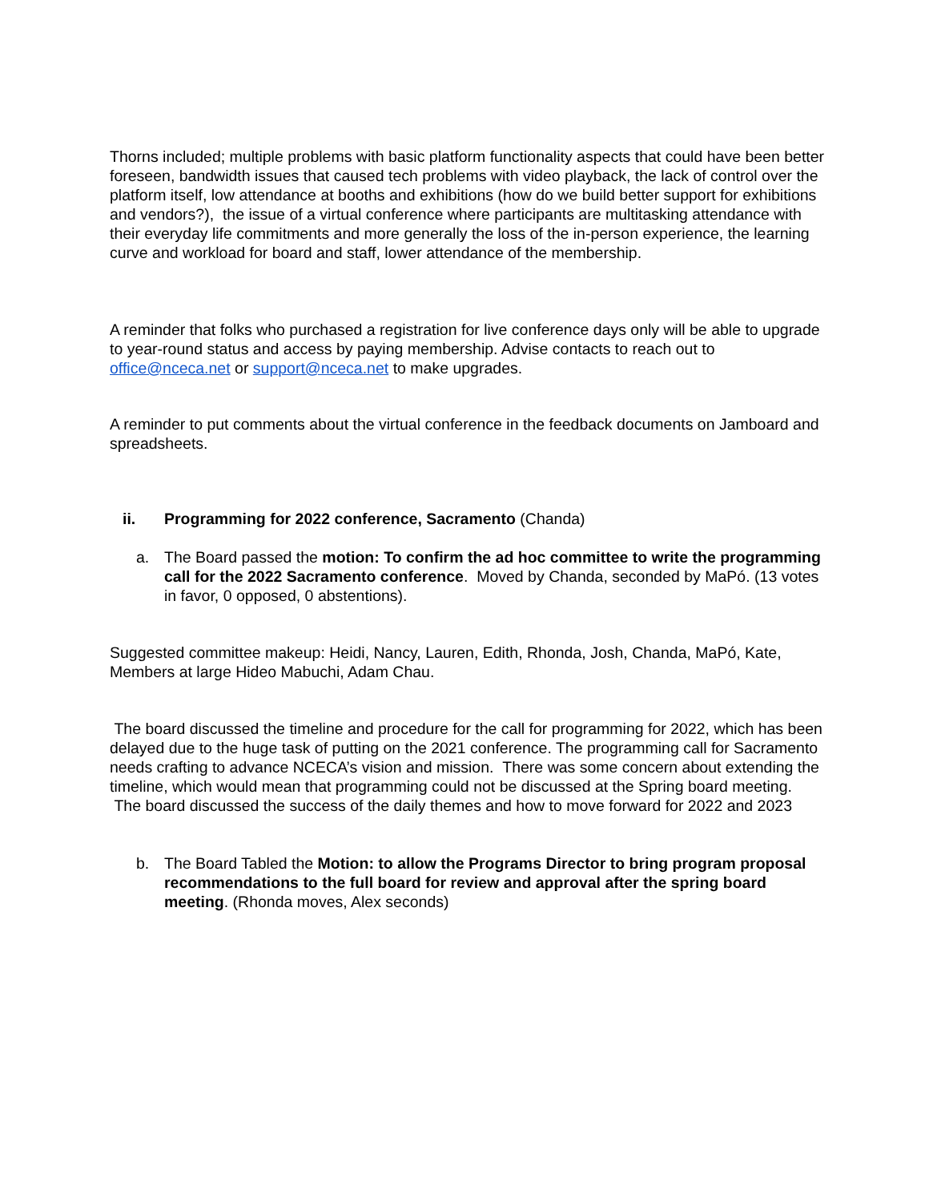Thorns included; multiple problems with basic platform functionality aspects that could have been better foreseen, bandwidth issues that caused tech problems with video playback, the lack of control over the platform itself, low attendance at booths and exhibitions (how do we build better support for exhibitions and vendors?), the issue of a virtual conference where participants are multitasking attendance with their everyday life commitments and more generally the loss of the in-person experience, the learning curve and workload for board and staff, lower attendance of the membership.
A reminder that folks who purchased a registration for live conference days only will be able to upgrade to year-round status and access by paying membership. Advise contacts to reach out to office@nceca.net or support@nceca.net to make upgrades.
A reminder to put comments about the virtual conference in the feedback documents on Jamboard and spreadsheets.
ii. Programming for 2022 conference, Sacramento (Chanda)
a. The Board passed the motion: To confirm the ad hoc committee to write the programming call for the 2022 Sacramento conference. Moved by Chanda, seconded by MaPó. (13 votes in favor, 0 opposed, 0 abstentions).
Suggested committee makeup: Heidi, Nancy, Lauren, Edith, Rhonda, Josh, Chanda, MaPó, Kate, Members at large Hideo Mabuchi, Adam Chau.
The board discussed the timeline and procedure for the call for programming for 2022, which has been delayed due to the huge task of putting on the 2021 conference. The programming call for Sacramento needs crafting to advance NCECA’s vision and mission. There was some concern about extending the timeline, which would mean that programming could not be discussed at the Spring board meeting. The board discussed the success of the daily themes and how to move forward for 2022 and 2023
b. The Board Tabled the Motion: to allow the Programs Director to bring program proposal recommendations to the full board for review and approval after the spring board meeting. (Rhonda moves, Alex seconds)